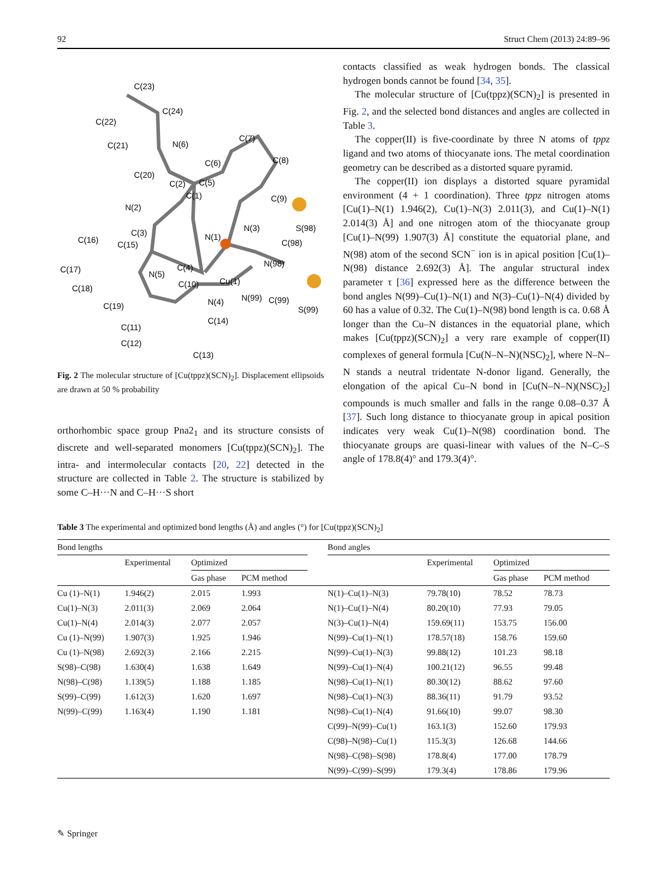92 Struct Chem (2013) 24:89–96
C(23)
C(24)
C(22)
C(21)
N(6)
C(20)
C(7)
C(6)
C(8)
C(2)
C(5)
C(1)
N(2)
C(9)
N(3)
S(98)
C(3)
N(1)
C(16)
C(15)
C(98)
C(17)
C(4)
N(98)
N(5)
C(10)
Cu(1)
C(18)
N(99)
C(99)
N(4)
C(19)
S(99)
C(14)
C(11)
C(12)
C(13)
Fig. 2 The molecular structure of [Cu(tppz)(SCN)<sub>2</sub>]. Displacement ellipsoids are drawn at 50 % probability
orthorhombic space group Pna2<sub>1</sub> and its structure consists of discrete and well-separated monomers [Cu(tppz)(SCN)<sub>2</sub>]. The intra- and intermolecular contacts [20, 22] detected in the structure are collected in Table 2. The structure is stabilized by some C–H···N and C–H···S short
contacts classified as weak hydrogen bonds. The classical hydrogen bonds cannot be found [34, 35].
The molecular structure of [Cu(tppz)(SCN)<sub>2</sub>] is presented in Fig. 2, and the selected bond distances and angles are collected in Table 3.
The copper(II) is five-coordinate by three N atoms of tppz ligand and two atoms of thiocyanate ions. The metal coordination geometry can be described as a distorted square pyramid.
The copper(II) ion displays a distorted square pyramidal environment (4 + 1 coordination). Three tppz nitrogen atoms [Cu(1)–N(1) 1.946(2), Cu(1)–N(3) 2.011(3), and Cu(1)–N(1) 2.014(3) Å] and one nitrogen atom of the thiocyanate group [Cu(1)–N(99) 1.907(3) Å] constitute the equatorial plane, and N(98) atom of the second SCN<sup>−</sup> ion is in apical position [Cu(1)–N(98) distance 2.692(3) Å]. The angular structural index parameter τ [36] expressed here as the difference between the bond angles N(99)–Cu(1)–N(1) and N(3)–Cu(1)–N(4) divided by 60 has a value of 0.32. The Cu(1)–N(98) bond length is ca. 0.68 Å longer than the Cu–N distances in the equatorial plane, which makes [Cu(tppz)(SCN)<sub>2</sub>] a very rare example of copper(II) complexes of general formula [Cu(N–N–N)(NSC)<sub>2</sub>], where N–N–N stands a neutral tridentate N-donor ligand. Generally, the elongation of the apical Cu–N bond in [Cu(N–N–N)(NSC)<sub>2</sub>] compounds is much smaller and falls in the range 0.08–0.37 Å [37]. Such long distance to thiocyanate group in apical position indicates very weak Cu(1)–N(98) coordination bond. The thiocyanate groups are quasi-linear with values of the N–C–S angle of 178.8(4)° and 179.3(4)°.
Table 3 The experimental and optimized bond lengths (Å) and angles (°) for [Cu(tppz)(SCN)<sub>2</sub>]
| Bond lengths | | | | | Bond angles | | | |
| --- | --- | --- | --- | --- | --- | --- | --- | --- |
| | Experimental | Optimized | | | | Experimental | Optimized | |
| | | Gas phase | PCM method | | | | Gas phase | PCM method |
| Cu (1)–N(1) | 1.946(2) | 2.015 | 1.993 | | N(1)–Cu(1)–N(3) | 79.78(10) | 78.52 | 78.73 |
| Cu(1)–N(3) | 2.011(3) | 2.069 | 2.064 | | N(1)–Cu(1)–N(4) | 80.20(10) | 77.93 | 79.05 |
| Cu(1)–N(4) | 2.014(3) | 2.077 | 2.057 | | N(3)–Cu(1)–N(4) | 159.69(11) | 153.75 | 156.00 |
| Cu (1)–N(99) | 1.907(3) | 1.925 | 1.946 | | N(99)–Cu(1)–N(1) | 178.57(18) | 158.76 | 159.60 |
| Cu (1)–N(98) | 2.692(3) | 2.166 | 2.215 | | N(99)–Cu(1)–N(3) | 99.88(12) | 101.23 | 98.18 |
| S(98)–C(98) | 1.630(4) | 1.638 | 1.649 | | N(99)–Cu(1)–N(4) | 100.21(12) | 96.55 | 99.48 |
| N(98)–C(98) | 1.139(5) | 1.188 | 1.185 | | N(98)–Cu(1)–N(1) | 80.30(12) | 88.62 | 97.60 |
| S(99)–C(99) | 1.612(3) | 1.620 | 1.697 | | N(98)–Cu(1)–N(3) | 88.36(11) | 91.79 | 93.52 |
| N(99)–C(99) | 1.163(4) | 1.190 | 1.181 | | N(98)–Cu(1)–N(4) | 91.66(10) | 99.07 | 98.30 |
| | | | | | C(99)–N(99)–Cu(1) | 163.1(3) | 152.60 | 179.93 |
| | | | | | C(98)–N(98)–Cu(1) | 115.3(3) | 126.68 | 144.66 |
| | | | | | N(98)–C(98)–S(98) | 178.8(4) | 177.00 | 178.79 |
| | | | | | N(99)–C(99)–S(99) | 179.3(4) | 178.86 | 179.96 |
✎ Springer